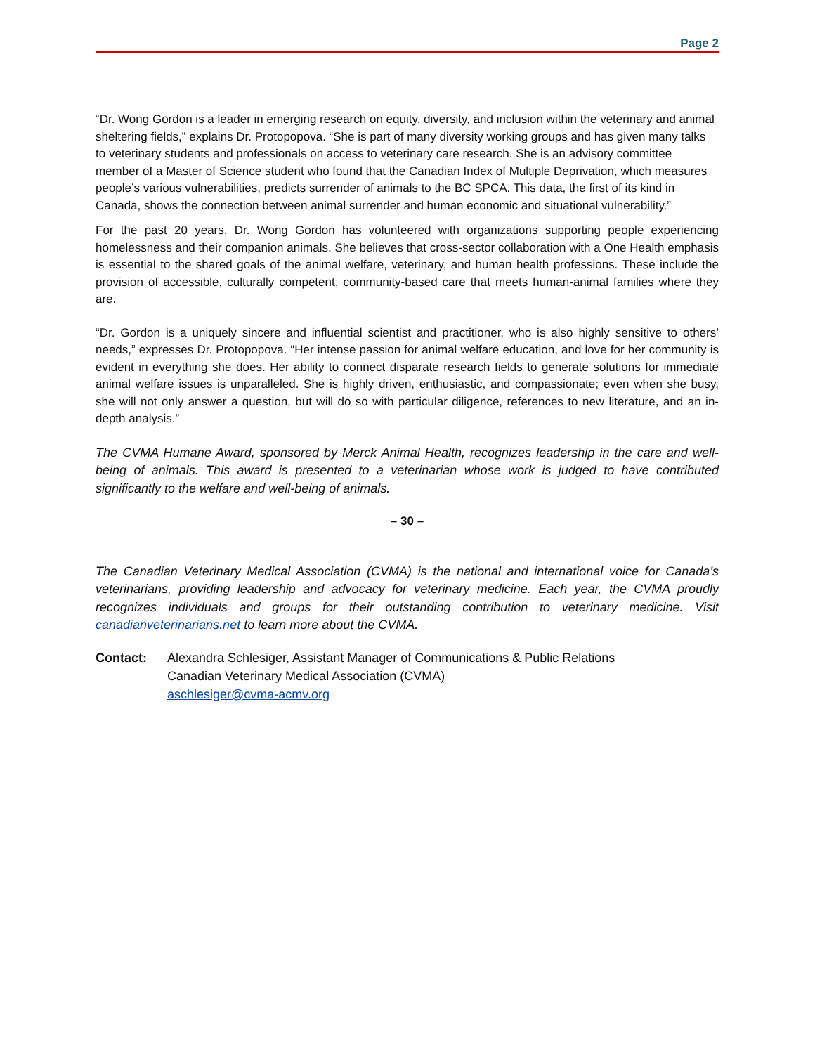Page 2
“Dr. Wong Gordon is a leader in emerging research on equity, diversity, and inclusion within the veterinary and animal sheltering fields,” explains Dr. Protopopova. “She is part of many diversity working groups and has given many talks to veterinary students and professionals on access to veterinary care research. She is an advisory committee member of a Master of Science student who found that the Canadian Index of Multiple Deprivation, which measures people’s various vulnerabilities, predicts surrender of animals to the BC SPCA. This data, the first of its kind in Canada, shows the connection between animal surrender and human economic and situational vulnerability.”
For the past 20 years, Dr. Wong Gordon has volunteered with organizations supporting people experiencing homelessness and their companion animals. She believes that cross-sector collaboration with a One Health emphasis is essential to the shared goals of the animal welfare, veterinary, and human health professions. These include the provision of accessible, culturally competent, community-based care that meets human-animal families where they are.
“Dr. Gordon is a uniquely sincere and influential scientist and practitioner, who is also highly sensitive to others’ needs,” expresses Dr. Protopopova. “Her intense passion for animal welfare education, and love for her community is evident in everything she does. Her ability to connect disparate research fields to generate solutions for immediate animal welfare issues is unparalleled. She is highly driven, enthusiastic, and compassionate; even when she busy, she will not only answer a question, but will do so with particular diligence, references to new literature, and an in-depth analysis.”
The CVMA Humane Award, sponsored by Merck Animal Health, recognizes leadership in the care and well-being of animals. This award is presented to a veterinarian whose work is judged to have contributed significantly to the welfare and well-being of animals.
– 30 –
The Canadian Veterinary Medical Association (CVMA) is the national and international voice for Canada’s veterinarians, providing leadership and advocacy for veterinary medicine. Each year, the CVMA proudly recognizes individuals and groups for their outstanding contribution to veterinary medicine. Visit canadianveterinarians.net to learn more about the CVMA.
Contact: Alexandra Schlesiger, Assistant Manager of Communications & Public Relations
Canadian Veterinary Medical Association (CVMA)
aschlesiger@cvma-acmv.org